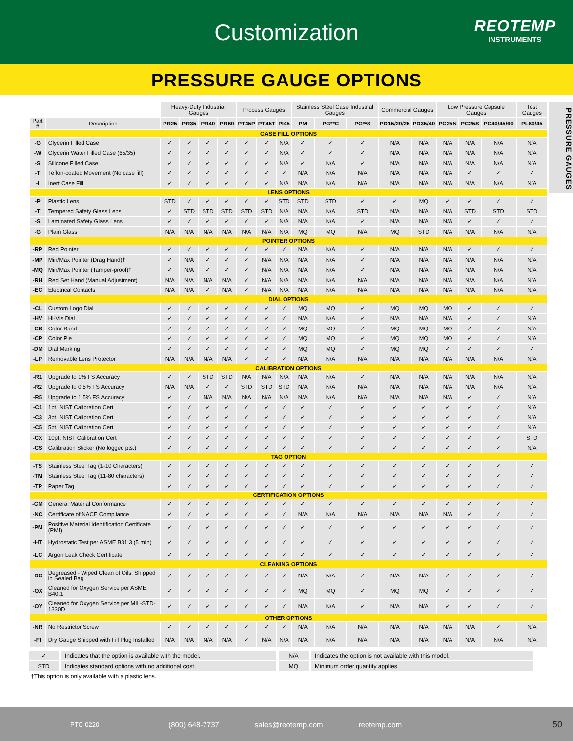Customization
REOTEMP
INSTRUMENTS
PRESSURE GAUGE OPTIONS
| | | Heavy-Duty Industrial Gauges | | | | Process Gauges | | | Stainless Steel Case Industrial Gauges | | | Commercial Gauges | | Low Pressure Capsule Gauges | | | Test Gauges |
| --- | --- | --- | --- | --- | --- | --- | --- | --- | --- | --- | --- | --- | --- | --- | --- | --- | --- |
| Part # | Description | PR25 | PR35 | PR40 | PR60 | PT45P | PT45T | PI45 | PM | PG**C | PG**S | PD15/20/25 | PD35/40 | PC25N | PC25S | PC40/45/60 | PL60/45 |
| CASE FILL OPTIONS | | | | | | | | | | | | | | | | | |
| -G | Glycerin Filled Case | ✓ | ✓ | ✓ | ✓ | ✓ | ✓ | N/A | ✓ | ✓ | ✓ | N/A | N/A | N/A | N/A | N/A | N/A |
| -W | Glycerin Water Filled Case (65/35) | ✓ | ✓ | ✓ | ✓ | ✓ | ✓ | N/A | ✓ | ✓ | ✓ | N/A | N/A | N/A | N/A | N/A | N/A |
| -S | Silicone Filled Case | ✓ | ✓ | ✓ | ✓ | ✓ | ✓ | N/A | ✓ | N/A | ✓ | N/A | N/A | N/A | N/A | N/A | N/A |
| -T | Teflon-coated Movement (No case fill) | ✓ | ✓ | ✓ | ✓ | ✓ | ✓ | ✓ | N/A | N/A | N/A | N/A | N/A | N/A | ✓ | ✓ | ✓ |
| -I | Inert Case Fill | ✓ | ✓ | ✓ | ✓ | ✓ | ✓ | N/A | N/A | N/A | N/A | N/A | N/A | N/A | N/A | N/A | N/A |
| LENS OPTIONS | | | | | | | | | | | | | | | | | |
| -P | Plastic Lens | STD | ✓ | ✓ | ✓ | ✓ | ✓ | STD | STD | STD | ✓ | ✓ | MQ | ✓ | ✓ | ✓ | ✓ |
| -T | Tempered Safety Glass Lens | ✓ | STD | STD | STD | STD | STD | N/A | N/A | N/A | STD | N/A | N/A | N/A | STD | STD | STD |
| -S | Laminated Safety Glass Lens | ✓ | ✓ | ✓ | ✓ | ✓ | ✓ | N/A | N/A | N/A | ✓ | N/A | N/A | N/A | ✓ | ✓ | ✓ |
| -G | Plain Glass | N/A | N/A | N/A | N/A | N/A | N/A | N/A | MQ | MQ | N/A | MQ | STD | N/A | N/A | N/A | N/A |
| POINTER OPTIONS | | | | | | | | | | | | | | | | | |
| -RP | Red Pointer | ✓ | ✓ | ✓ | ✓ | ✓ | ✓ | ✓ | N/A | N/A | ✓ | N/A | N/A | N/A | ✓ | ✓ | ✓ |
| -MP | Min/Max Pointer (Drag Hand)† | ✓ | N/A | ✓ | ✓ | ✓ | N/A | N/A | N/A | N/A | ✓ | N/A | N/A | N/A | N/A | N/A | N/A |
| -MQ | Min/Max Pointer (Tamper-proof)† | ✓ | N/A | ✓ | ✓ | ✓ | N/A | N/A | N/A | N/A | ✓ | N/A | N/A | N/A | N/A | N/A | N/A |
| -RH | Red Set Hand (Manual Adjustment) | N/A | N/A | N/A | N/A | ✓ | N/A | N/A | N/A | N/A | N/A | N/A | N/A | N/A | N/A | N/A | N/A |
| -EC | Electrical Contacts | N/A | N/A | ✓ | N/A | ✓ | N/A | N/A | N/A | N/A | N/A | N/A | N/A | N/A | N/A | N/A | N/A |
| DIAL OPTIONS | | | | | | | | | | | | | | | | | |
| -CL | Custom Logo Dial | ✓ | ✓ | ✓ | ✓ | ✓ | ✓ | ✓ | MQ | MQ | ✓ | MQ | MQ | MQ | ✓ | ✓ | ✓ |
| -HV | Hi-Vis Dial | ✓ | ✓ | ✓ | ✓ | ✓ | ✓ | ✓ | N/A | N/A | ✓ | N/A | N/A | N/A | ✓ | ✓ | N/A |
| -CB | Color Band | ✓ | ✓ | ✓ | ✓ | ✓ | ✓ | ✓ | MQ | MQ | ✓ | MQ | MQ | MQ | ✓ | ✓ | N/A |
| -CP | Color Pie | ✓ | ✓ | ✓ | ✓ | ✓ | ✓ | ✓ | MQ | MQ | ✓ | MQ | MQ | MQ | ✓ | ✓ | N/A |
| -DM | Dial Marking | ✓ | ✓ | ✓ | ✓ | ✓ | ✓ | ✓ | MQ | MQ | ✓ | MQ | MQ | ✓ | ✓ | ✓ | ✓ |
| -LP | Removable Lens Protector | N/A | N/A | N/A | N/A | ✓ | ✓ | ✓ | N/A | N/A | N/A | N/A | N/A | N/A | N/A | N/A | N/A |
| CALIBRATION OPTIONS | | | | | | | | | | | | | | | | | |
| -R1 | Upgrade to 1% FS Accuracy | ✓ | ✓ | STD | STD | N/A | N/A | N/A | N/A | N/A | ✓ | N/A | N/A | N/A | N/A | N/A | N/A |
| -R2 | Upgrade to 0.5% FS Accuracy | N/A | N/A | ✓ | ✓ | STD | STD | STD | N/A | N/A | N/A | N/A | N/A | N/A | N/A | N/A | N/A |
| -R5 | Upgrade to 1.5% FS Accuracy | ✓ | ✓ | N/A | N/A | N/A | N/A | N/A | N/A | N/A | N/A | N/A | N/A | N/A | ✓ | ✓ | N/A |
| -C1 | 1pt. NIST Calibration Cert | ✓ | ✓ | ✓ | ✓ | ✓ | ✓ | ✓ | ✓ | ✓ | ✓ | ✓ | ✓ | ✓ | ✓ | ✓ | N/A |
| -C3 | 3pt. NIST Calibration Cert | ✓ | ✓ | ✓ | ✓ | ✓ | ✓ | ✓ | ✓ | ✓ | ✓ | ✓ | ✓ | ✓ | ✓ | ✓ | N/A |
| -C5 | 5pt. NIST Calibration Cert | ✓ | ✓ | ✓ | ✓ | ✓ | ✓ | ✓ | ✓ | ✓ | ✓ | ✓ | ✓ | ✓ | ✓ | ✓ | N/A |
| -CX | 10pt. NIST Calibration Cert | ✓ | ✓ | ✓ | ✓ | ✓ | ✓ | ✓ | ✓ | ✓ | ✓ | ✓ | ✓ | ✓ | ✓ | ✓ | STD |
| -CS | Calibration Sticker (No logged pts.) | ✓ | ✓ | ✓ | ✓ | ✓ | ✓ | ✓ | ✓ | ✓ | ✓ | ✓ | ✓ | ✓ | ✓ | ✓ | N/A |
| TAG OPTION | | | | | | | | | | | | | | | | | |
| -TS | Stainless Steel Tag (1-10 Characters) | ✓ | ✓ | ✓ | ✓ | ✓ | ✓ | ✓ | ✓ | ✓ | ✓ | ✓ | ✓ | ✓ | ✓ | ✓ | ✓ |
| -TM | Stainless Steel Tag (11-80 characters) | ✓ | ✓ | ✓ | ✓ | ✓ | ✓ | ✓ | ✓ | ✓ | ✓ | ✓ | ✓ | ✓ | ✓ | ✓ | ✓ |
| -TP | Paper Tag | ✓ | ✓ | ✓ | ✓ | ✓ | ✓ | ✓ | ✓ | ✓ | ✓ | ✓ | ✓ | ✓ | ✓ | ✓ | ✓ |
| CERTIFICATION OPTIONS | | | | | | | | | | | | | | | | | |
| -CM | General Material Conformance | ✓ | ✓ | ✓ | ✓ | ✓ | ✓ | ✓ | ✓ | ✓ | ✓ | ✓ | ✓ | ✓ | ✓ | ✓ | ✓ |
| -NC | Certificate of NACE Compliance | ✓ | ✓ | ✓ | ✓ | ✓ | ✓ | ✓ | N/A | N/A | N/A | N/A | N/A | N/A | ✓ | ✓ | ✓ |
| -PM | Positive Material Identification Certificate (PMI) | ✓ | ✓ | ✓ | ✓ | ✓ | ✓ | ✓ | ✓ | ✓ | ✓ | ✓ | ✓ | ✓ | ✓ | ✓ | ✓ |
| -HT | Hydrostatic Test per ASME B31.3 (5 min) | ✓ | ✓ | ✓ | ✓ | ✓ | ✓ | ✓ | ✓ | ✓ | ✓ | ✓ | ✓ | ✓ | ✓ | ✓ | ✓ |
| -LC | Argon Leak Check Certificate | ✓ | ✓ | ✓ | ✓ | ✓ | ✓ | ✓ | ✓ | ✓ | ✓ | ✓ | ✓ | ✓ | ✓ | ✓ | ✓ |
| CLEANING OPTIONS | | | | | | | | | | | | | | | | | |
| -DG | Degreased - Wiped Clean of Oils, Shipped in Sealed Bag | ✓ | ✓ | ✓ | ✓ | ✓ | ✓ | ✓ | N/A | N/A | ✓ | N/A | N/A | ✓ | ✓ | ✓ | ✓ |
| -OX | Cleaned for Oxygen Service per ASME B40.1 | ✓ | ✓ | ✓ | ✓ | ✓ | ✓ | ✓ | MQ | MQ | ✓ | MQ | MQ | ✓ | ✓ | ✓ | ✓ |
| -OY | Cleaned for Oxygen Service per MIL-STD-1330D | ✓ | ✓ | ✓ | ✓ | ✓ | ✓ | ✓ | N/A | N/A | ✓ | N/A | N/A | ✓ | ✓ | ✓ | ✓ |
| OTHER OPTIONS | | | | | | | | | | | | | | | | | |
| -NR | No Restrictor Screw | ✓ | ✓ | ✓ | ✓ | ✓ | ✓ | ✓ | N/A | N/A | N/A | N/A | N/A | N/A | N/A | ✓ | N/A |
| -FI | Dry Gauge Shipped with Fill Plug Installed | N/A | N/A | N/A | N/A | ✓ | N/A | N/A | N/A | N/A | N/A | N/A | N/A | N/A | N/A | N/A | N/A |
✓ Indicates that the option is available with the model.
STD Indicates standard options with no additional cost.
N/A Indicates the option is not available with this model.
MQ Minimum order quantity applies.
PRESSURE GAUGES
†This option is only available with a plastic lens.
PTC-0220 (800) 648-7737 sales@reotemp.com reotemp.com 50